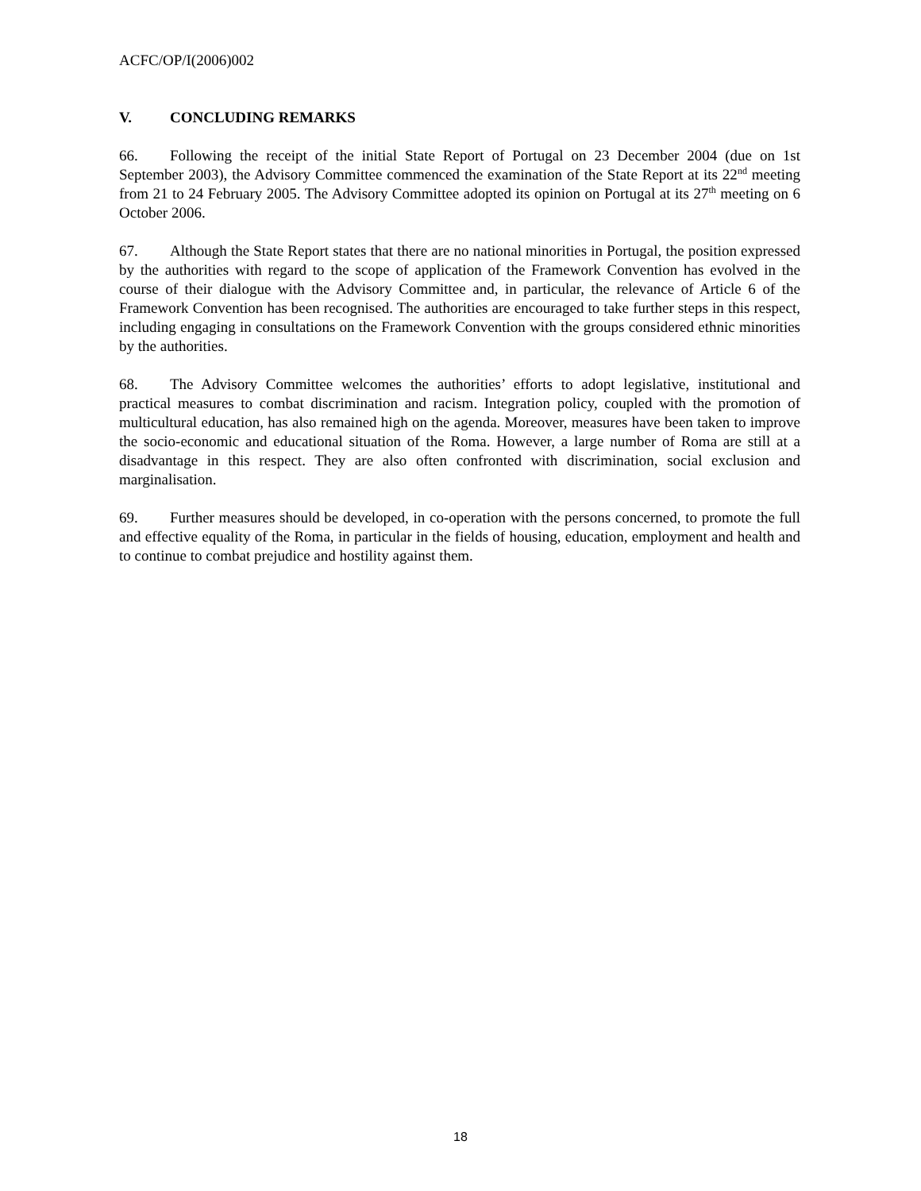ACFC/OP/I(2006)002
V. CONCLUDING REMARKS
66. Following the receipt of the initial State Report of Portugal on 23 December 2004 (due on 1st September 2003), the Advisory Committee commenced the examination of the State Report at its 22<sup>nd</sup> meeting from 21 to 24 February 2005. The Advisory Committee adopted its opinion on Portugal at its 27<sup>th</sup> meeting on 6 October 2006.
67. Although the State Report states that there are no national minorities in Portugal, the position expressed by the authorities with regard to the scope of application of the Framework Convention has evolved in the course of their dialogue with the Advisory Committee and, in particular, the relevance of Article 6 of the Framework Convention has been recognised. The authorities are encouraged to take further steps in this respect, including engaging in consultations on the Framework Convention with the groups considered ethnic minorities by the authorities.
68. The Advisory Committee welcomes the authorities’ efforts to adopt legislative, institutional and practical measures to combat discrimination and racism. Integration policy, coupled with the promotion of multicultural education, has also remained high on the agenda. Moreover, measures have been taken to improve the socio-economic and educational situation of the Roma. However, a large number of Roma are still at a disadvantage in this respect. They are also often confronted with discrimination, social exclusion and marginalisation.
69. Further measures should be developed, in co-operation with the persons concerned, to promote the full and effective equality of the Roma, in particular in the fields of housing, education, employment and health and to continue to combat prejudice and hostility against them.
18